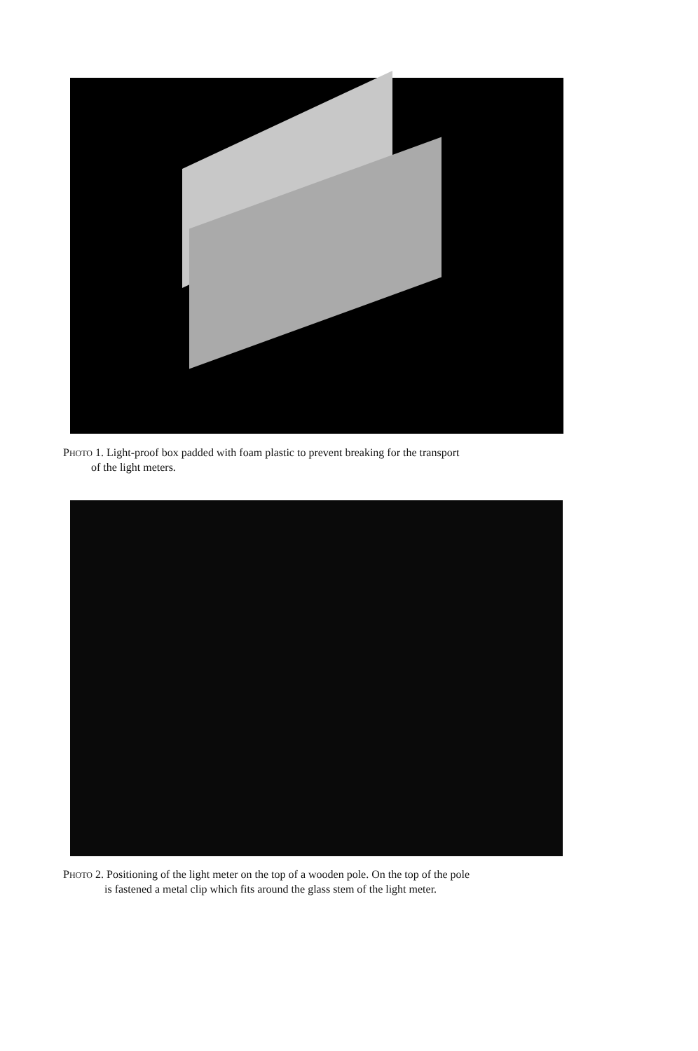PHOTO 1. Light-proof box padded with foam plastic to prevent breaking for the transport
of the light meters.
PHOTO 2. Positioning of the light meter on the top of a wooden pole. On the top of the pole
is fastened a metal clip which fits around the glass stem of the light meter.